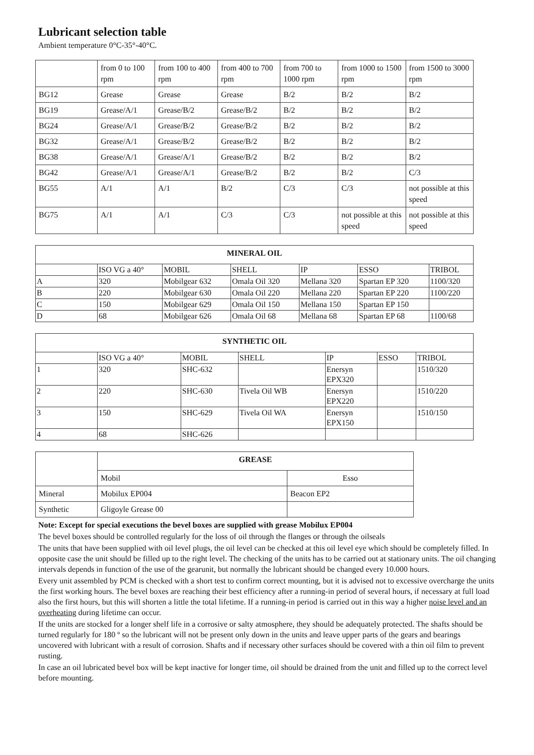Lubricant selection table
Ambient temperature 0°C-35°-40°C.
| | from 0 to 100 rpm | from 100 to 400 rpm | from 400 to 700 rpm | from 700 to 1000 rpm | from 1000 to 1500 rpm | from 1500 to 3000 rpm |
| BG12 | Grease | Grease | Grease | B/2 | B/2 | B/2 |
| BG19 | Grease/A/1 | Grease/B/2 | Grease/B/2 | B/2 | B/2 | B/2 |
| BG24 | Grease/A/1 | Grease/B/2 | Grease/B/2 | B/2 | B/2 | B/2 |
| BG32 | Grease/A/1 | Grease/B/2 | Grease/B/2 | B/2 | B/2 | B/2 |
| BG38 | Grease/A/1 | Grease/A/1 | Grease/B/2 | B/2 | B/2 | B/2 |
| BG42 | Grease/A/1 | Grease/A/1 | Grease/B/2 | B/2 | B/2 | C/3 |
| BG55 | A/1 | A/1 | B/2 | C/3 | C/3 | not possible at this speed |
| BG75 | A/1 | A/1 | C/3 | C/3 | not possible at this speed | not possible at this speed |
| MINERAL OIL | | | | | | |
| --- | --- | --- | --- | --- | --- | --- |
| | ISO VG a 40° | MOBIL | SHELL | IP | ESSO | TRIBOL |
| A | 320 | Mobilgear 632 | Omala Oil 320 | Mellana 320 | Spartan EP 320 | 1100/320 |
| B | 220 | Mobilgear 630 | Omala Oil 220 | Mellana 220 | Spartan EP 220 | 1100/220 |
| C | 150 | Mobilgear 629 | Omala Oil 150 | Mellana 150 | Spartan EP 150 | |
| D | 68 | Mobilgear 626 | Omala Oil 68 | Mellana 68 | Spartan EP 68 | 1100/68 |
| SYNTHETIC OIL | | | | | | |
| --- | --- | --- | --- | --- | --- | --- |
| | ISO VG a 40° | MOBIL | SHELL | IP | ESSO | TRIBOL |
| 1 | 320 | SHC-632 | | Enersyn EPX320 | | 1510/320 |
| 2 | 220 | SHC-630 | Tivela Oil WB | Enersyn EPX220 | | 1510/220 |
| 3 | 150 | SHC-629 | Tivela Oil WA | Enersyn EPX150 | | 1510/150 |
| 4 | 68 | SHC-626 | | | | |
| | GREASE | |
| | Mobil | Esso |
| Mineral | Mobilux EP004 | Beacon EP2 |
| Synthetic | Gligoyle Grease 00 | |
Note: Except for special executions the bevel boxes are supplied with grease Mobilux EP004
The bevel boxes should be controlled regularly for the loss of oil through the flanges or through the oilseals
The units that have been supplied with oil level plugs, the oil level can be checked at this oil level eye which should be completely filled. In opposite case the unit should be filled up to the right level. The checking of the units has to be carried out at stationary units. The oil changing intervals depends in function of the use of the gearunit, but normally the lubricant should be changed every 10.000 hours.
Every unit assembled by PCM is checked with a short test to confirm correct mounting, but it is advised not to excessive overcharge the units the first working hours. The bevel boxes are reaching their best efficiency after a running-in period of several hours, if necessary at full load also the first hours, but this will shorten a little the total lifetime. If a running-in period is carried out in this way a higher noise level and an overheating during lifetime can occur.
If the units are stocked for a longer shelf life in a corrosive or salty atmosphere, they should be adequately protected. The shafts should be turned regularly for 180 º so the lubricant will not be present only down in the units and leave upper parts of the gears and bearings uncovered with lubricant with a result of corrosion. Shafts and if necessary other surfaces should be covered with a thin oil film to prevent rusting.
In case an oil lubricated bevel box will be kept inactive for longer time, oil should be drained from the unit and filled up to the correct level before mounting.